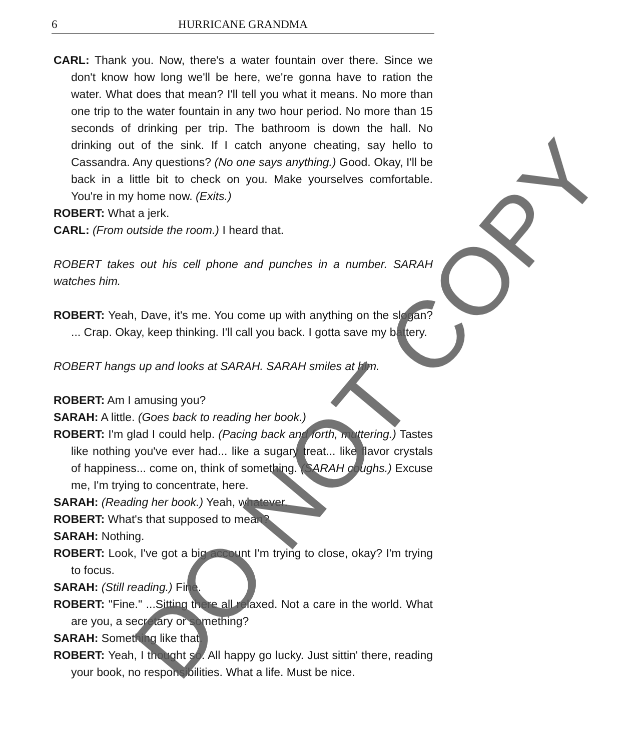6
HURRICANE GRANDMA
CARL: Thank you. Now, there's a water fountain over there. Since we don't know how long we'll be here, we're gonna have to ration the water. What does that mean? I'll tell you what it means. No more than one trip to the water fountain in any two hour period. No more than 15 seconds of drinking per trip. The bathroom is down the hall. No drinking out of the sink. If I catch anyone cheating, say hello to Cassandra. Any questions? (No one says anything.) Good. Okay, I'll be back in a little bit to check on you. Make yourselves comfortable. You're in my home now. (Exits.)
ROBERT: What a jerk.
CARL: (From outside the room.) I heard that.
ROBERT takes out his cell phone and punches in a number. SARAH watches him.
ROBERT: Yeah, Dave, it's me. You come up with anything on the slogan? ... Crap. Okay, keep thinking. I'll call you back. I gotta save my battery.
ROBERT hangs up and looks at SARAH. SARAH smiles at him.
ROBERT: Am I amusing you?
SARAH: A little. (Goes back to reading her book.)
ROBERT: I'm glad I could help. (Pacing back and forth, muttering.) Tastes like nothing you've ever had... like a sugary treat... like flavor crystals of happiness... come on, think of something. (SARAH coughs.) Excuse me, I'm trying to concentrate, here.
SARAH: (Reading her book.) Yeah, whatever.
ROBERT: What's that supposed to mean?
SARAH: Nothing.
ROBERT: Look, I've got a big account I'm trying to close, okay? I'm trying to focus.
SARAH: (Still reading.) Fine.
ROBERT: "Fine." ...Sitting there all relaxed. Not a care in the world. What are you, a secretary or something?
SARAH: Something like that.
ROBERT: Yeah, I thought so. All happy go lucky. Just sittin' there, reading your book, no responsibilities. What a life. Must be nice.
DO NOT COPY